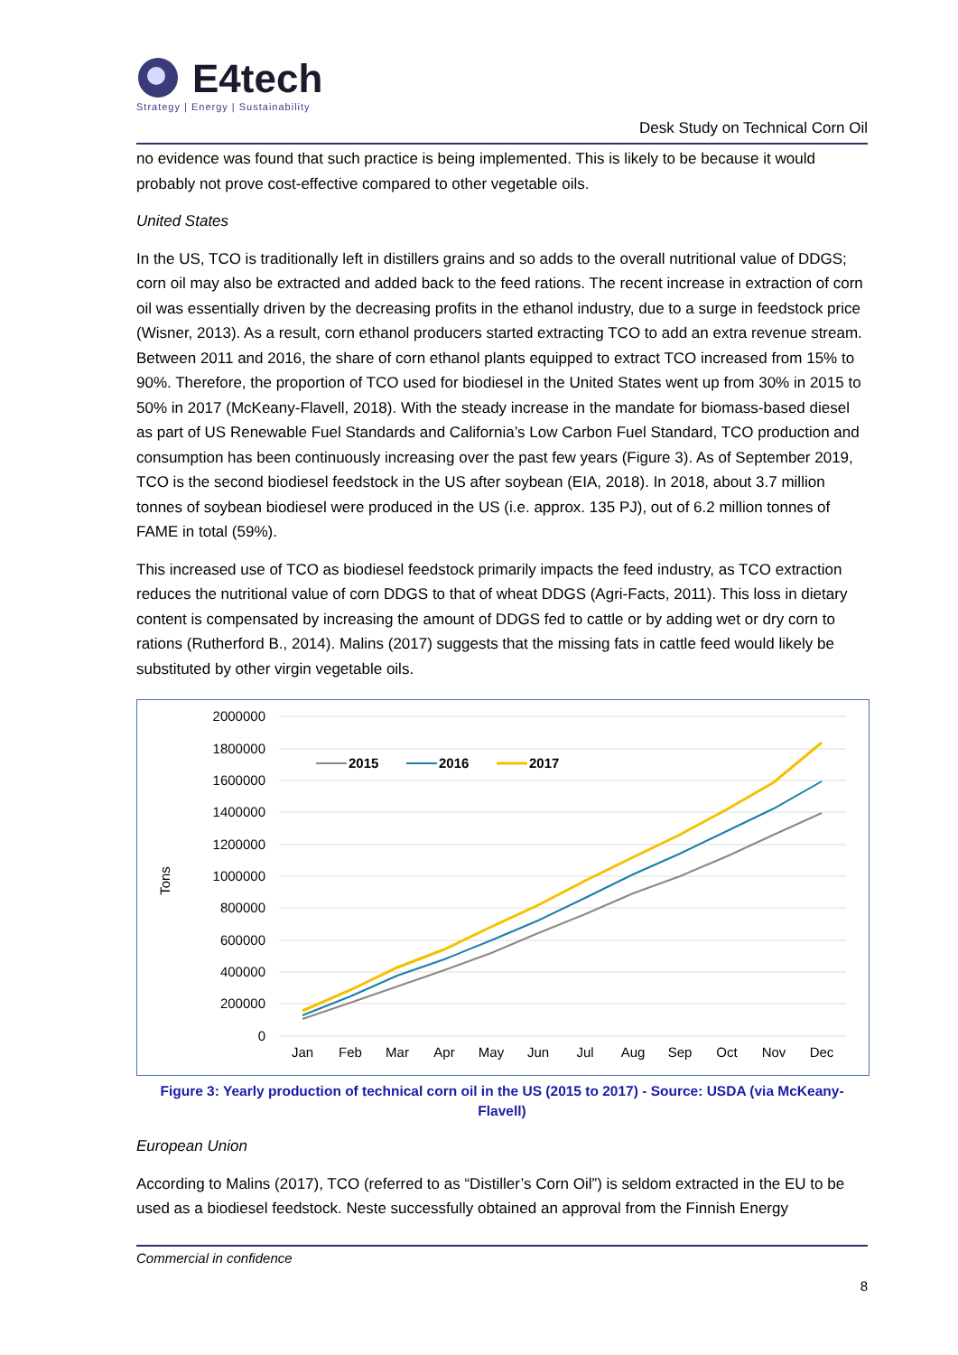E4tech
Strategy | Energy | Sustainability
Desk Study on Technical Corn Oil
no evidence was found that such practice is being implemented. This is likely to be because it would probably not prove cost-effective compared to other vegetable oils.
United States
In the US, TCO is traditionally left in distillers grains and so adds to the overall nutritional value of DDGS; corn oil may also be extracted and added back to the feed rations. The recent increase in extraction of corn oil was essentially driven by the decreasing profits in the ethanol industry, due to a surge in feedstock price (Wisner, 2013). As a result, corn ethanol producers started extracting TCO to add an extra revenue stream. Between 2011 and 2016, the share of corn ethanol plants equipped to extract TCO increased from 15% to 90%. Therefore, the proportion of TCO used for biodiesel in the United States went up from 30% in 2015 to 50% in 2017 (McKeany-Flavell, 2018). With the steady increase in the mandate for biomass-based diesel as part of US Renewable Fuel Standards and California’s Low Carbon Fuel Standard, TCO production and consumption has been continuously increasing over the past few years (Figure 3). As of September 2019, TCO is the second biodiesel feedstock in the US after soybean (EIA, 2018). In 2018, about 3.7 million tonnes of soybean biodiesel were produced in the US (i.e. approx. 135 PJ), out of 6.2 million tonnes of FAME in total (59%).
This increased use of TCO as biodiesel feedstock primarily impacts the feed industry, as TCO extraction reduces the nutritional value of corn DDGS to that of wheat DDGS (Agri-Facts, 2011). This loss in dietary content is compensated by increasing the amount of DDGS fed to cattle or by adding wet or dry corn to rations (Rutherford B., 2014). Malins (2017) suggests that the missing fats in cattle feed would likely be substituted by other virgin vegetable oils.
2000000
1800000
1600000
1400000
1200000
1000000
800000
600000
400000
200000
0
Tons
Jan
Feb
Mar
Apr
May
Jun
Jul
Aug
Sep
Oct
Nov
Dec
2015
2016
2017
Figure 3: Yearly production of technical corn oil in the US (2015 to 2017) - Source: USDA (via McKeany-Flavell)
European Union
According to Malins (2017), TCO (referred to as “Distiller’s Corn Oil”) is seldom extracted in the EU to be used as a biodiesel feedstock. Neste successfully obtained an approval from the Finnish Energy
Commercial in confidence
8